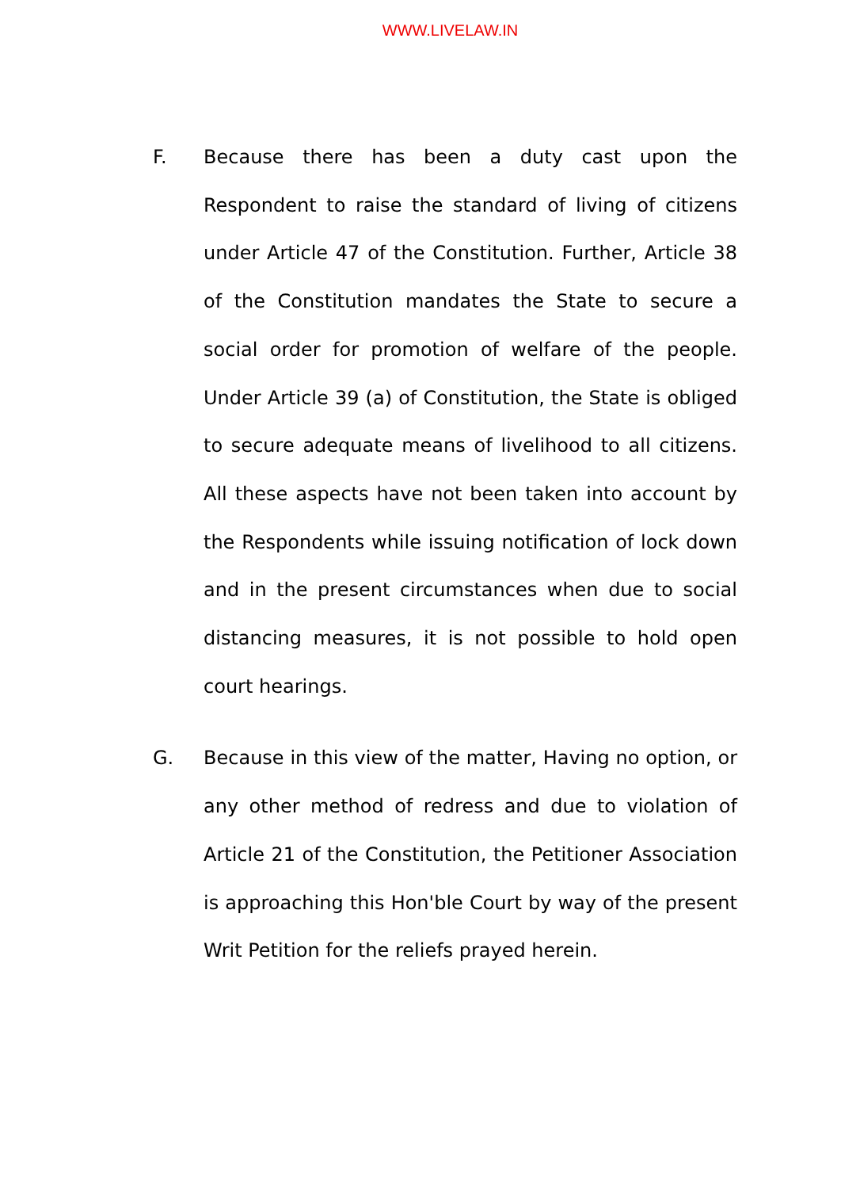WWW.LIVELAW.IN
F. Because there has been a duty cast upon the Respondent to raise the standard of living of citizens under Article 47 of the Constitution. Further, Article 38 of the Constitution mandates the State to secure a social order for promotion of welfare of the people. Under Article 39 (a) of Constitution, the State is obliged to secure adequate means of livelihood to all citizens. All these aspects have not been taken into account by the Respondents while issuing notification of lock down and in the present circumstances when due to social distancing measures, it is not possible to hold open court hearings.
G. Because in this view of the matter, Having no option, or any other method of redress and due to violation of Article 21 of the Constitution, the Petitioner Association is approaching this Hon'ble Court by way of the present Writ Petition for the reliefs prayed herein.